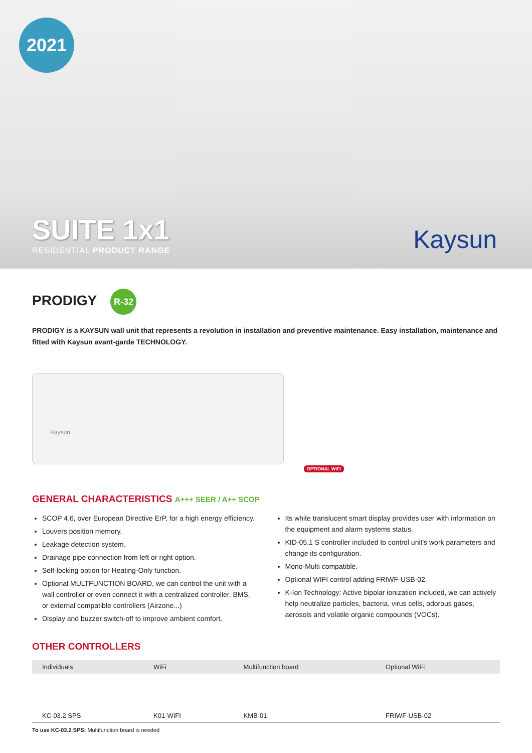2021
SUITE 1x1
RESIDENTIAL PRODUCT RANGE
Kaysun
PRODIGY R-32
PRODIGY is a KAYSUN wall unit that represents a revolution in installation and preventive maintenance. Easy installation, maintenance and fitted with Kaysun avant-garde TECHNOLOGY.
Kaysun
OPTIONAL WIFI
GENERAL CHARACTERISTICS A+++ SEER / A++ SCOP
SCOP 4.6, over European Directive ErP, for a high energy efficiency.
Louvers position memory.
Leakage detection system.
Drainage pipe connection from left or right option.
Self-locking option for Heating-Only function.
Optional MULTFUNCTION BOARD, we can control the unit with a wall controller or even connect it with a centralized controller, BMS, or external compatible controllers (Airzone...)
Display and buzzer switch-off to improve ambient comfort.
Its white translucent smart display provides user with information on the equipment and alarm systems status.
KID-05.1 S controller included to control unit's work parameters and change its configuration.
Mono-Multi compatible.
Optional WIFI control adding FRIWF-USB-02.
K-Ion Technology: Active bipolar ionization included, we can actively help neutralize particles, bacteria, virus cells, odorous gases, aerosols and volatile organic compounds (VOCs).
OTHER CONTROLLERS
| Individuals | WiFi | Multifunction board | Optional WiFi |
| --- | --- | --- | --- |
| KC-03.2 SPS | K01-WIFI | KMB-01 | FRIWF-USB-02 |
To use KC-03.2 SPS: Multifunction board is needed